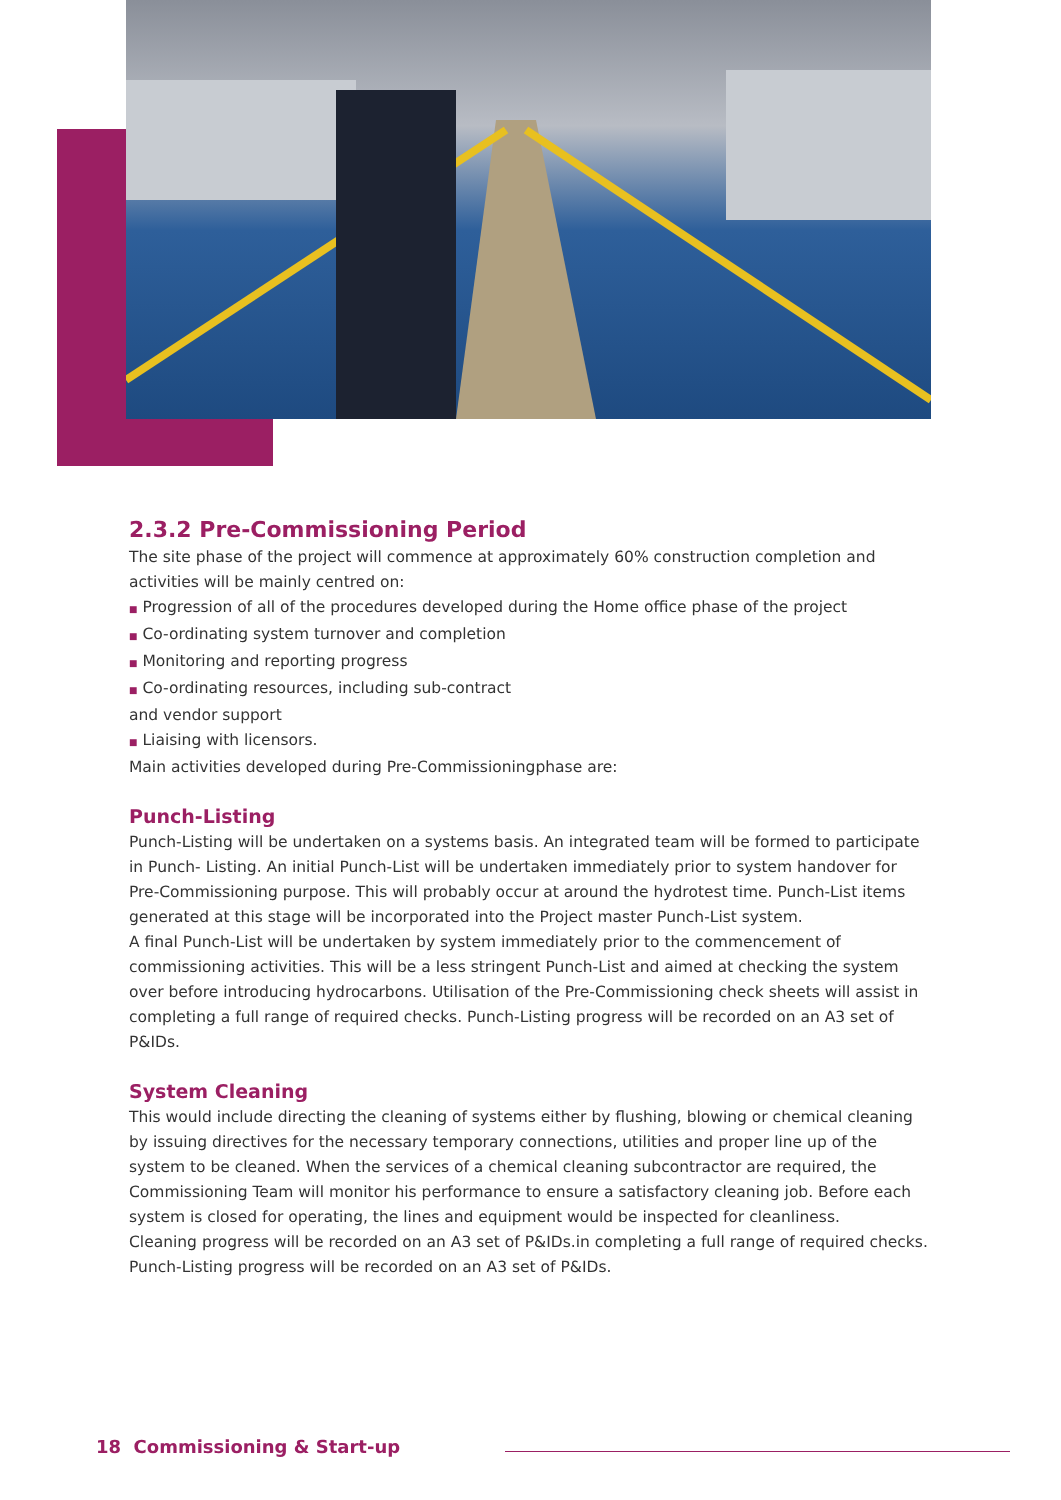2.3.2 Pre-Commissioning Period
The site phase of the project will commence at approximately 60% construction completion and activities will be mainly centred on:
■ Progression of all of the procedures developed during the Home office phase of the project
■ Co-ordinating system turnover and completion
■ Monitoring and reporting progress
■ Co-ordinating resources, including sub-contract
and vendor support
■ Liaising with licensors.
Main activities developed during Pre-Commissioningphase are:
Punch-Listing
Punch-Listing will be undertaken on a systems basis. An integrated team will be formed to participate in Punch- Listing. An initial Punch-List will be undertaken immediately prior to system handover for Pre-Commissioning purpose. This will probably occur at around the hydrotest time. Punch-List items generated at this stage will be incorporated into the Project master Punch-List system.
A final Punch-List will be undertaken by system immediately prior to the commencement of commissioning activities. This will be a less stringent Punch-List and aimed at checking the system over before introducing hydrocarbons. Utilisation of the Pre-Commissioning check sheets will assist in completing a full range of required checks. Punch-Listing progress will be recorded on an A3 set of P&IDs.
System Cleaning
This would include directing the cleaning of systems either by flushing, blowing or chemical cleaning by issuing directives for the necessary temporary connections, utilities and proper line up of the system to be cleaned. When the services of a chemical cleaning subcontractor are required, the Commissioning Team will monitor his performance to ensure a satisfactory cleaning job. Before each system is closed for operating, the lines and equipment would be inspected for cleanliness.
Cleaning progress will be recorded on an A3 set of P&IDs.in completing a full range of required checks. Punch-Listing progress will be recorded on an A3 set of P&IDs.
18 Commissioning & Start-up